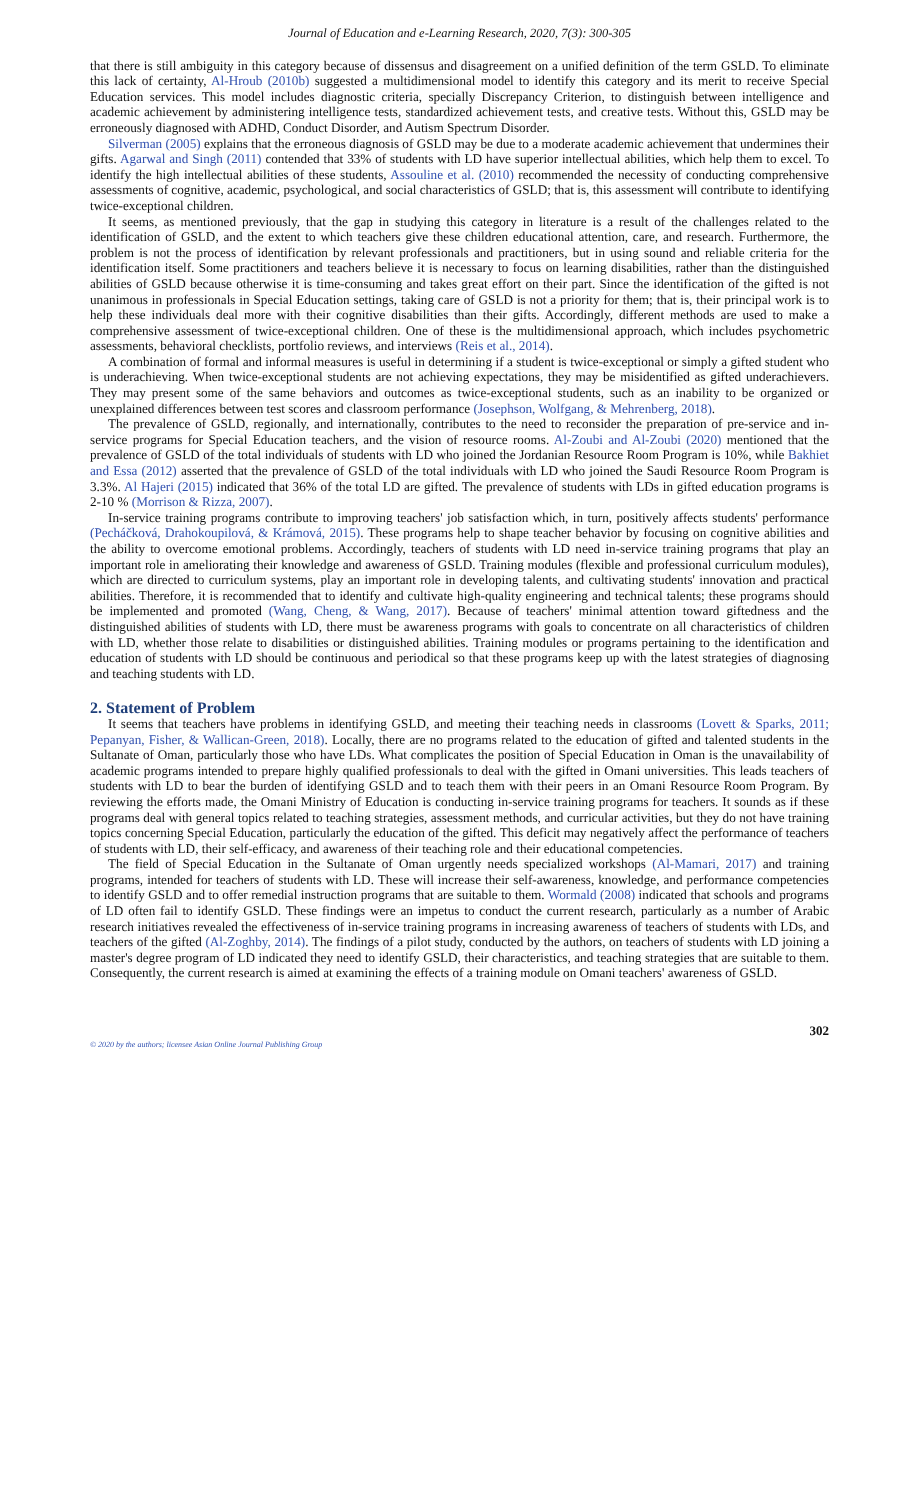Journal of Education and e-Learning Research, 2020, 7(3): 300-305
that there is still ambiguity in this category because of dissensus and disagreement on a unified definition of the term GSLD. To eliminate this lack of certainty, Al-Hroub (2010b) suggested a multidimensional model to identify this category and its merit to receive Special Education services. This model includes diagnostic criteria, specially Discrepancy Criterion, to distinguish between intelligence and academic achievement by administering intelligence tests, standardized achievement tests, and creative tests. Without this, GSLD may be erroneously diagnosed with ADHD, Conduct Disorder, and Autism Spectrum Disorder.
Silverman (2005) explains that the erroneous diagnosis of GSLD may be due to a moderate academic achievement that undermines their gifts. Agarwal and Singh (2011) contended that 33% of students with LD have superior intellectual abilities, which help them to excel. To identify the high intellectual abilities of these students, Assouline et al. (2010) recommended the necessity of conducting comprehensive assessments of cognitive, academic, psychological, and social characteristics of GSLD; that is, this assessment will contribute to identifying twice-exceptional children.
It seems, as mentioned previously, that the gap in studying this category in literature is a result of the challenges related to the identification of GSLD, and the extent to which teachers give these children educational attention, care, and research. Furthermore, the problem is not the process of identification by relevant professionals and practitioners, but in using sound and reliable criteria for the identification itself. Some practitioners and teachers believe it is necessary to focus on learning disabilities, rather than the distinguished abilities of GSLD because otherwise it is time-consuming and takes great effort on their part. Since the identification of the gifted is not unanimous in professionals in Special Education settings, taking care of GSLD is not a priority for them; that is, their principal work is to help these individuals deal more with their cognitive disabilities than their gifts. Accordingly, different methods are used to make a comprehensive assessment of twice-exceptional children. One of these is the multidimensional approach, which includes psychometric assessments, behavioral checklists, portfolio reviews, and interviews (Reis et al., 2014).
A combination of formal and informal measures is useful in determining if a student is twice-exceptional or simply a gifted student who is underachieving. When twice-exceptional students are not achieving expectations, they may be misidentified as gifted underachievers. They may present some of the same behaviors and outcomes as twice-exceptional students, such as an inability to be organized or unexplained differences between test scores and classroom performance (Josephson, Wolfgang, & Mehrenberg, 2018).
The prevalence of GSLD, regionally, and internationally, contributes to the need to reconsider the preparation of pre-service and in-service programs for Special Education teachers, and the vision of resource rooms. Al-Zoubi and Al-Zoubi (2020) mentioned that the prevalence of GSLD of the total individuals of students with LD who joined the Jordanian Resource Room Program is 10%, while Bakhiet and Essa (2012) asserted that the prevalence of GSLD of the total individuals with LD who joined the Saudi Resource Room Program is 3.3%. Al Hajeri (2015) indicated that 36% of the total LD are gifted. The prevalence of students with LDs in gifted education programs is 2-10 % (Morrison & Rizza, 2007).
In-service training programs contribute to improving teachers' job satisfaction which, in turn, positively affects students' performance (Pecháčková, Drahokoupilová, & Krámová, 2015). These programs help to shape teacher behavior by focusing on cognitive abilities and the ability to overcome emotional problems. Accordingly, teachers of students with LD need in-service training programs that play an important role in ameliorating their knowledge and awareness of GSLD. Training modules (flexible and professional curriculum modules), which are directed to curriculum systems, play an important role in developing talents, and cultivating students' innovation and practical abilities. Therefore, it is recommended that to identify and cultivate high-quality engineering and technical talents; these programs should be implemented and promoted (Wang, Cheng, & Wang, 2017). Because of teachers' minimal attention toward giftedness and the distinguished abilities of students with LD, there must be awareness programs with goals to concentrate on all characteristics of children with LD, whether those relate to disabilities or distinguished abilities. Training modules or programs pertaining to the identification and education of students with LD should be continuous and periodical so that these programs keep up with the latest strategies of diagnosing and teaching students with LD.
2. Statement of Problem
It seems that teachers have problems in identifying GSLD, and meeting their teaching needs in classrooms (Lovett & Sparks, 2011; Pepanyan, Fisher, & Wallican-Green, 2018). Locally, there are no programs related to the education of gifted and talented students in the Sultanate of Oman, particularly those who have LDs. What complicates the position of Special Education in Oman is the unavailability of academic programs intended to prepare highly qualified professionals to deal with the gifted in Omani universities. This leads teachers of students with LD to bear the burden of identifying GSLD and to teach them with their peers in an Omani Resource Room Program. By reviewing the efforts made, the Omani Ministry of Education is conducting in-service training programs for teachers. It sounds as if these programs deal with general topics related to teaching strategies, assessment methods, and curricular activities, but they do not have training topics concerning Special Education, particularly the education of the gifted. This deficit may negatively affect the performance of teachers of students with LD, their self-efficacy, and awareness of their teaching role and their educational competencies.
The field of Special Education in the Sultanate of Oman urgently needs specialized workshops (Al-Mamari, 2017) and training programs, intended for teachers of students with LD. These will increase their self-awareness, knowledge, and performance competencies to identify GSLD and to offer remedial instruction programs that are suitable to them. Wormald (2008) indicated that schools and programs of LD often fail to identify GSLD. These findings were an impetus to conduct the current research, particularly as a number of Arabic research initiatives revealed the effectiveness of in-service training programs in increasing awareness of teachers of students with LDs, and teachers of the gifted (Al-Zoghby, 2014). The findings of a pilot study, conducted by the authors, on teachers of students with LD joining a master's degree program of LD indicated they need to identify GSLD, their characteristics, and teaching strategies that are suitable to them. Consequently, the current research is aimed at examining the effects of a training module on Omani teachers' awareness of GSLD.
© 2020 by the authors; licensee Asian Online Journal Publishing Group 302